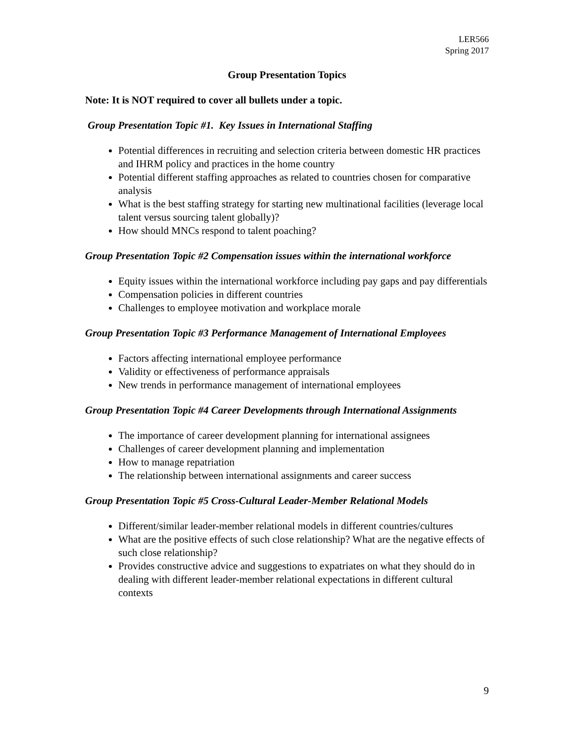LER566
Spring 2017
Group Presentation Topics
Note: It is NOT required to cover all bullets under a topic.
Group Presentation Topic #1. Key Issues in International Staffing
Potential differences in recruiting and selection criteria between domestic HR practices and IHRM policy and practices in the home country
Potential different staffing approaches as related to countries chosen for comparative analysis
What is the best staffing strategy for starting new multinational facilities (leverage local talent versus sourcing talent globally)?
How should MNCs respond to talent poaching?
Group Presentation Topic #2 Compensation issues within the international workforce
Equity issues within the international workforce including pay gaps and pay differentials
Compensation policies in different countries
Challenges to employee motivation and workplace morale
Group Presentation Topic #3 Performance Management of International Employees
Factors affecting international employee performance
Validity or effectiveness of performance appraisals
New trends in performance management of international employees
Group Presentation Topic #4 Career Developments through International Assignments
The importance of career development planning for international assignees
Challenges of career development planning and implementation
How to manage repatriation
The relationship between international assignments and career success
Group Presentation Topic #5 Cross-Cultural Leader-Member Relational Models
Different/similar leader-member relational models in different countries/cultures
What are the positive effects of such close relationship? What are the negative effects of such close relationship?
Provides constructive advice and suggestions to expatriates on what they should do in dealing with different leader-member relational expectations in different cultural contexts
9